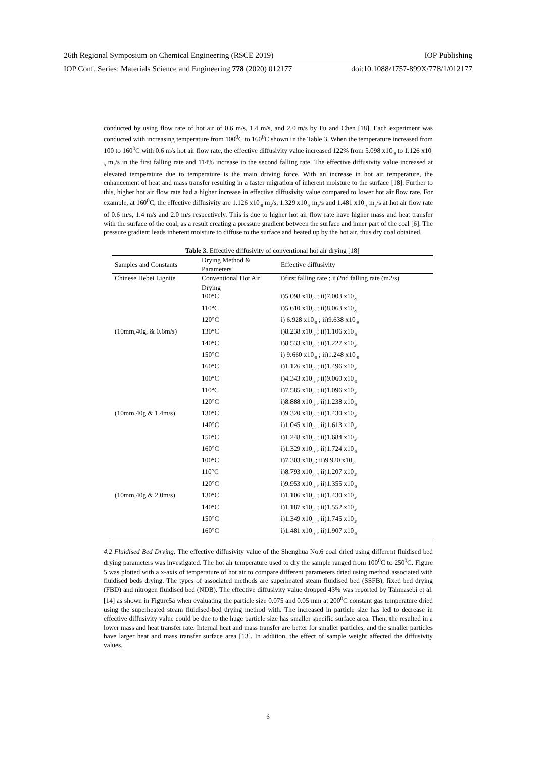26th Regional Symposium on Chemical Engineering (RSCE 2019) IOP Publishing
IOP Conf. Series: Materials Science and Engineering 778 (2020) 012177 doi:10.1088/1757-899X/778/1/012177
conducted by using flow rate of hot air of 0.6 m/s, 1.4 m/s, and 2.0 m/s by Fu and Chen [18]. Each experiment was conducted with increasing temperature from 100<sup>0</sup>C to 160<sup>0</sup>C shown in the Table 3. When the temperature increased from 100 to 160<sup>0</sup>C with 0.6 m/s hot air flow rate, the effective diffusivity value increased 122% from 5.098 x10<sub>-9</sub> to 1.126 x10<sub>-8</sub> m<sub>2</sub>/s in the first falling rate and 114% increase in the second falling rate. The effective diffusivity value increased at elevated temperature due to temperature is the main driving force. With an increase in hot air temperature, the enhancement of heat and mass transfer resulting in a faster migration of inherent moisture to the surface [18]. Further to this, higher hot air flow rate had a higher increase in effective diffusivity value compared to lower hot air flow rate. For example, at 160<sup>0</sup>C, the effective diffusivity are 1.126 x10<sub>-8</sub> m<sub>2</sub>/s, 1.329 x10<sub>-8</sub> m<sub>2</sub>/s and 1.481 x10<sub>-8</sub> m<sub>2</sub>/s at hot air flow rate of 0.6 m/s, 1.4 m/s and 2.0 m/s respectively. This is due to higher hot air flow rate have higher mass and heat transfer with the surface of the coal, as a result creating a pressure gradient between the surface and inner part of the coal [6]. The pressure gradient leads inherent moisture to diffuse to the surface and heated up by the hot air, thus dry coal obtained.
Table 3. Effective diffusivity of conventional hot air drying [18]
| Samples and Constants | Drying Method & Parameters | Effective diffusivity |
| --- | --- | --- |
| Chinese Hebei Lignite | Conventional Hot Air Drying | i)first falling rate ; ii)2nd falling rate (m2/s) |
| | 100°C | i)5.098 x10<sub>-9</sub> ; ii)7.003 x10<sub>-9</sub> |
| | 110°C | i)5.610 x10<sub>-9</sub> ; ii)8.063 x10<sub>-9</sub> |
| | 120°C | i) 6.928 x10<sub>-9</sub> ; ii)9.638 x10<sub>-9</sub> |
| (10mm,40g, & 0.6m/s) | 130°C | i)8.238 x10<sub>-9</sub> ; ii)1.106 x10<sub>-8</sub> |
| | 140°C | i)8.533 x10<sub>-9</sub> ; ii)1.227 x10<sub>-8</sub> |
| | 150°C | i) 9.660 x10<sub>-9</sub> ; ii)1.248 x10<sub>-8</sub> |
| | 160°C | i)1.126 x10<sub>-8</sub> ; ii)1.496 x10<sub>-8</sub> |
| | 100°C | i)4.343 x10<sub>-9</sub> ; ii)9.060 x10<sub>-9</sub> |
| | 110°C | i)7.585 x10<sub>-9</sub> ; ii)1.096 x10<sub>-8</sub> |
| | 120°C | i)8.888 x10<sub>-9</sub> ; ii)1.238 x10<sub>-8</sub> |
| (10mm,40g & 1.4m/s) | 130°C | i)9.320 x10<sub>-9</sub> ; ii)1.430 x10<sub>-8</sub> |
| | 140°C | i)1.045 x10<sub>-8</sub> ; ii)1.613 x10<sub>-8</sub> |
| | 150°C | i)1.248 x10<sub>-8</sub> ; ii)1.684 x10<sub>-8</sub> |
| | 160°C | i)1.329 x10<sub>-8</sub> ; ii)1.724 x10<sub>-8</sub> |
| | 100°C | i)7.303 x10<sub>-9</sub>; ii)9.920 x10<sub>-9</sub> |
| | 110°C | i)8.793 x10<sub>-9</sub> ; ii)1.207 x10<sub>-8</sub> |
| | 120°C | i)9.953 x10<sub>-9</sub> ; ii)1.355 x10<sub>-8</sub> |
| (10mm,40g & 2.0m/s) | 130°C | i)1.106 x10<sub>-8</sub> ; ii)1.430 x10<sub>-8</sub> |
| | 140°C | i)1.187 x10<sub>-8</sub> ; ii)1.552 x10<sub>-8</sub> |
| | 150°C | i)1.349 x10<sub>-8</sub> ; ii)1.745 x10<sub>-8</sub> |
| | 160°C | i)1.481 x10<sub>-8</sub> ; ii)1.907 x10<sub>-8</sub> |
4.2 Fluidised Bed Drying. The effective diffusivity value of the Shenghua No.6 coal dried using different fluidised bed drying parameters was investigated. The hot air temperature used to dry the sample ranged from 100<sup>0</sup>C to 250<sup>0</sup>C. Figure 5 was plotted with a x-axis of temperature of hot air to compare different parameters dried using method associated with fluidised beds drying. The types of associated methods are superheated steam fluidised bed (SSFB), fixed bed drying (FBD) and nitrogen fluidised bed (NDB). The effective diffusivity value dropped 43% was reported by Tahmasebi et al. [14] as shown in Figure5a when evaluating the particle size 0.075 and 0.05 mm at 200<sup>0</sup>C constant gas temperature dried using the superheated steam fluidised-bed drying method with. The increased in particle size has led to decrease in effective diffusivity value could be due to the huge particle size has smaller specific surface area. Then, the resulted in a lower mass and heat transfer rate. Internal heat and mass transfer are better for smaller particles, and the smaller particles have larger heat and mass transfer surface area [13]. In addition, the effect of sample weight affected the diffusivity values.
6